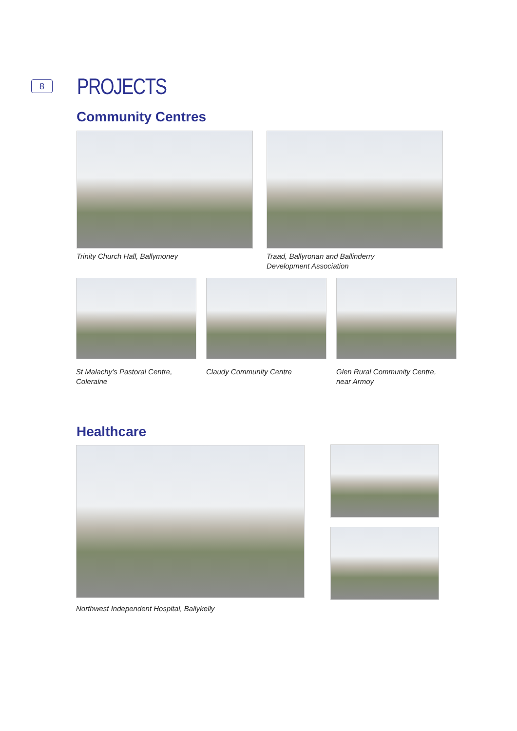8
PROJECTS
Community Centres
Trinity Church Hall, Ballymoney
Traad, Ballyronan and Ballinderry
Development Association
St Malachy’s Pastoral Centre,
Coleraine
Claudy Community Centre
Glen Rural Community Centre,
near Armoy
Healthcare
Northwest Independent Hospital, Ballykelly